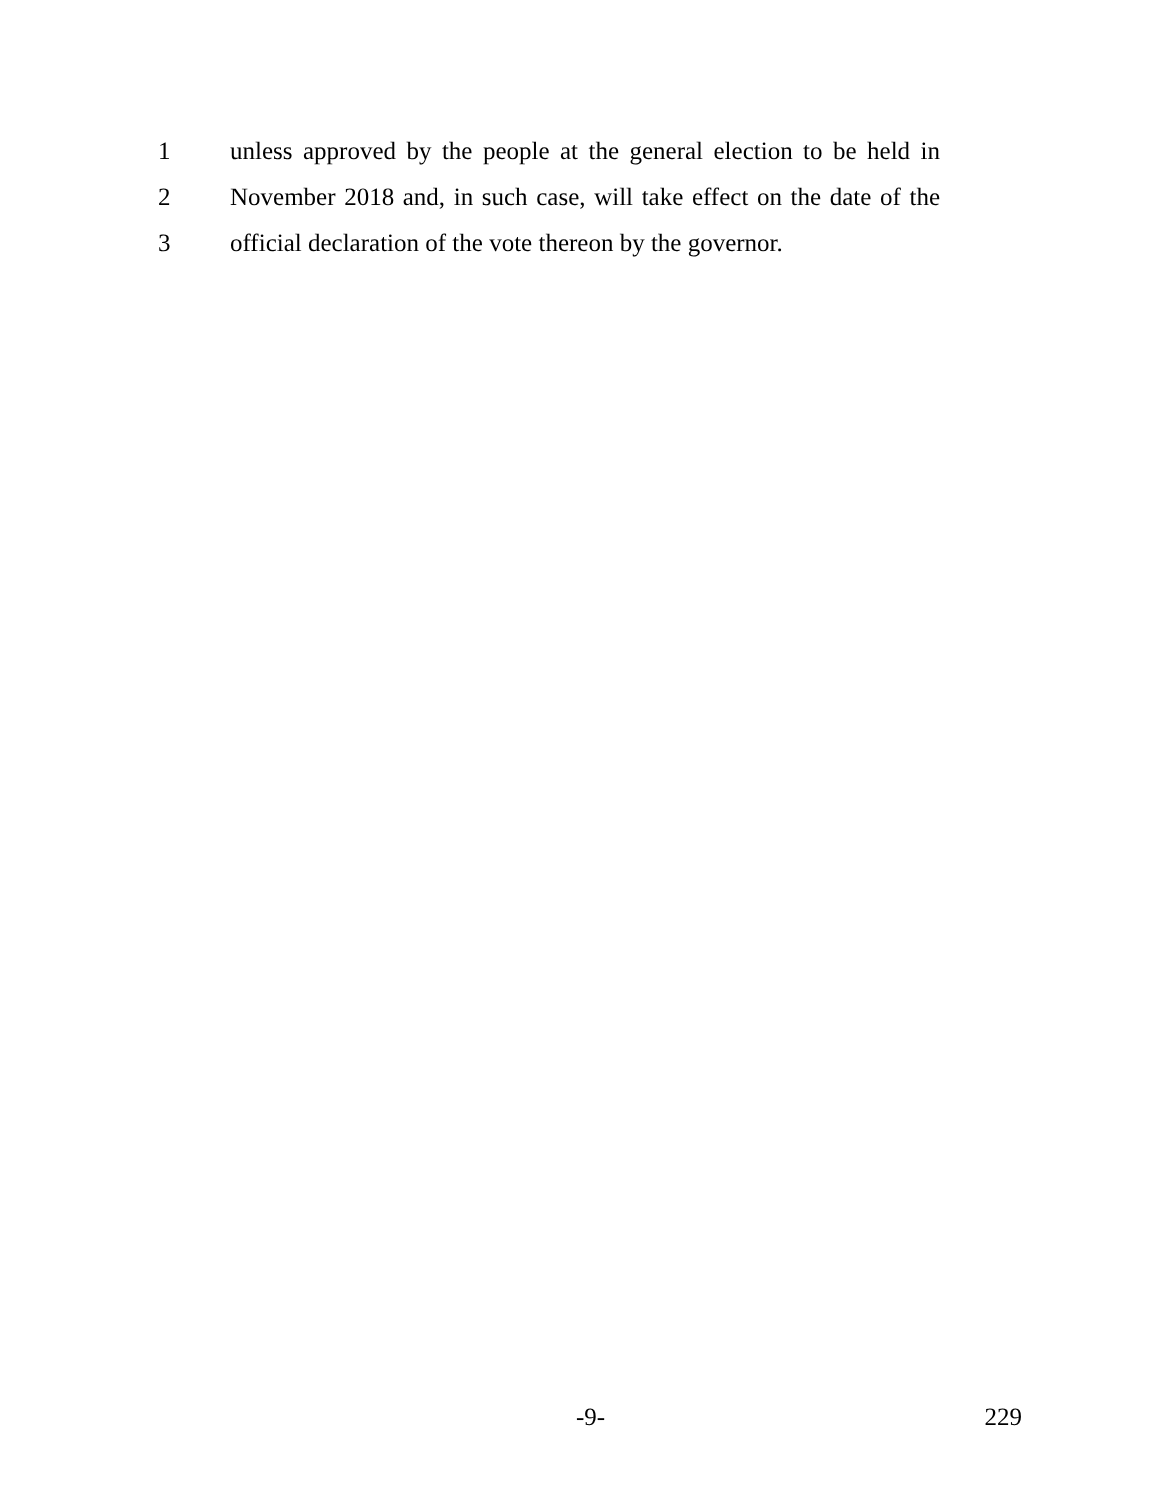1
unless approved by the people at the general election to be held in
2
November 2018 and, in such case, will take effect on the date of the
3
official declaration of the vote thereon by the governor.
-9- 229